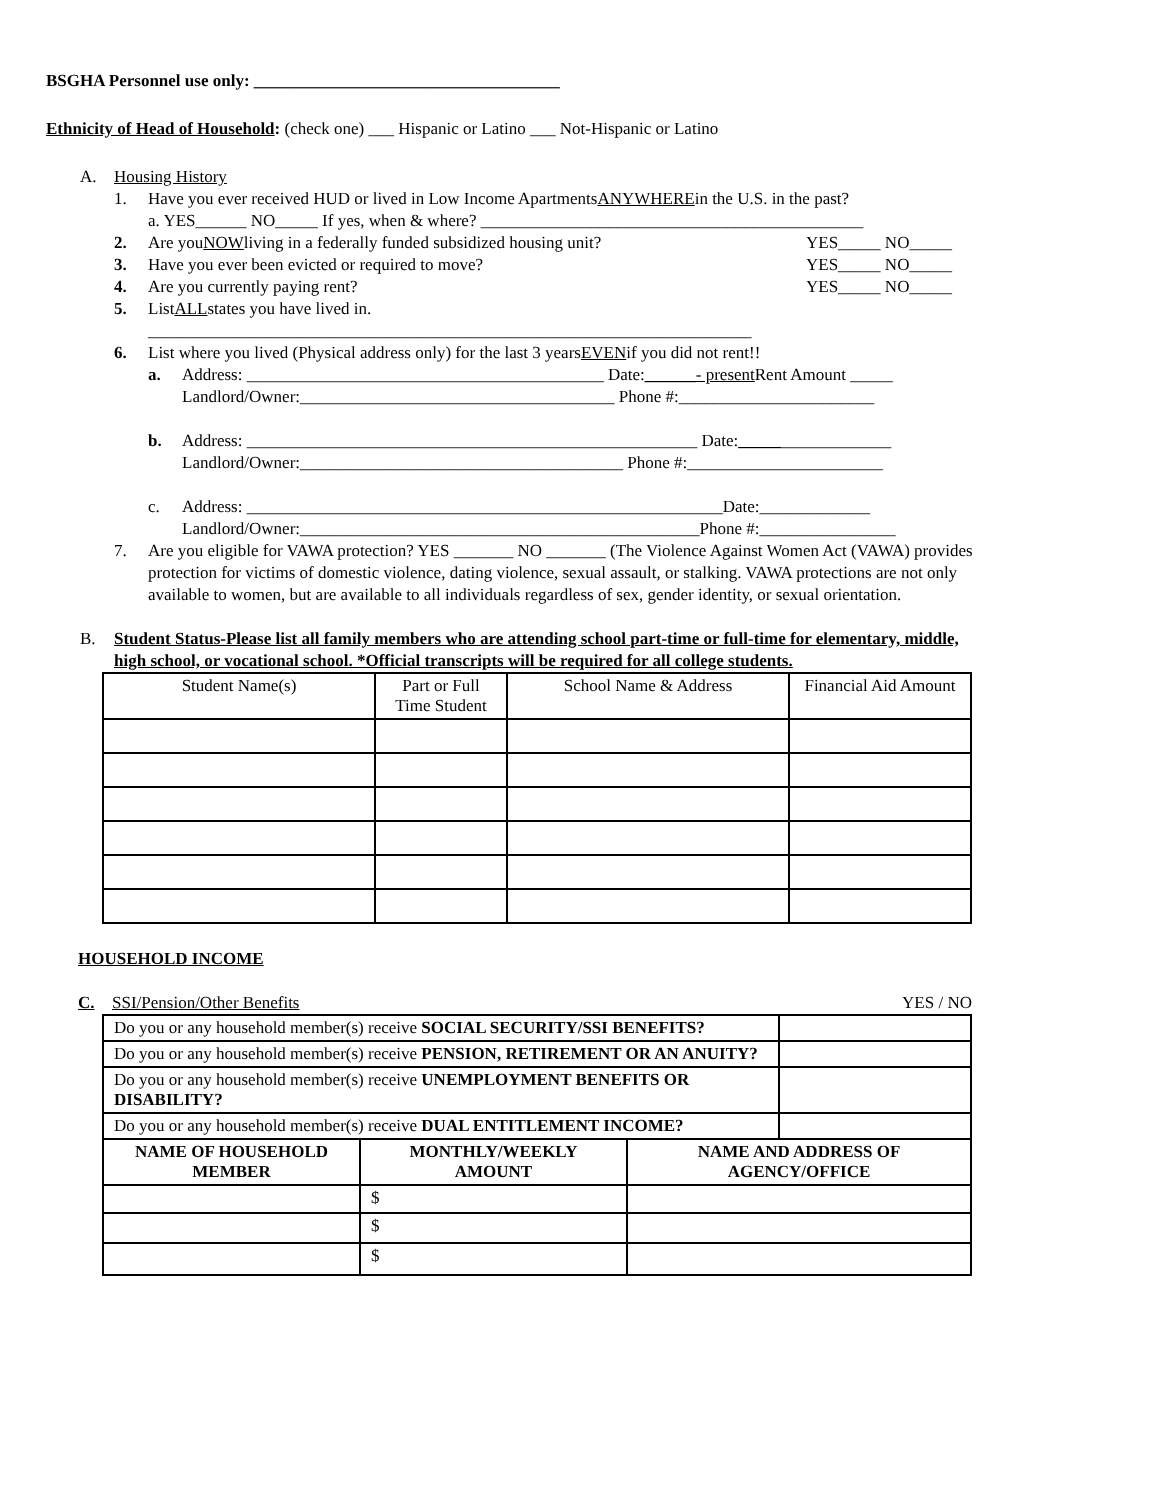BSGHA Personnel use only: ____________________________________
Ethnicity of Head of Household: (check one) ___ Hispanic or Latino ___ Not-Hispanic or Latino
A. Housing History
1. Have you ever received HUD or lived in Low Income Apartments ANYWHERE in the U.S. in the past?
a. YES______ NO_____ If yes, when & where? _____________________________________________
2. Are you NOW living in a federally funded subsidized housing unit? YES_____ NO_____
3. Have you ever been evicted or required to move? YES_____ NO_____
4. Are you currently paying rent? YES_____ NO_____
5. List ALL states you have lived in.
_______________________________________________________________________
6. List where you lived (Physical address only) for the last 3 years EVEN if you did not rent!!
a. Address: __________________________________________ Date: ______- present Rent Amount _____
Landlord/Owner:_____________________________________ Phone #:_______________________
b. Address: _____________________________________________________ Date: _____ _____________
Landlord/Owner:______________________________________ Phone #:_______________________
c. Address: ________________________________________________________Date:_____________
Landlord/Owner:_______________________________________________Phone #:________________
7. Are you eligible for VAWA protection? YES _______ NO _______ (The Violence Against Women Act (VAWA) provides protection for victims of domestic violence, dating violence, sexual assault, or stalking. VAWA protections are not only available to women, but are available to all individuals regardless of sex, gender identity, or sexual orientation.
B. Student Status-Please list all family members who are attending school part-time or full-time for elementary, middle, high school, or vocational school. *Official transcripts will be required for all college students.
| Student Name(s) | Part or Full Time Student | School Name & Address | Financial Aid Amount |
| --- | --- | --- | --- |
HOUSEHOLD INCOME
C. SSI/Pension/Other Benefits YES / NO
| Do you or any household member(s) receive SOCIAL SECURITY/SSI BENEFITS? | |
| Do you or any household member(s) receive PENSION, RETIREMENT OR AN ANUITY? | |
| Do you or any household member(s) receive UNEMPLOYMENT BENEFITS OR DISABILITY? | |
| Do you or any household member(s) receive DUAL ENTITLEMENT INCOME? | |
| NAME OF HOUSEHOLD MEMBER | MONTHLY/WEEKLY AMOUNT | NAME AND ADDRESS OF AGENCY/OFFICE |
| --- | --- | --- |
| | $ | |
| | $ | |
| | $ | |